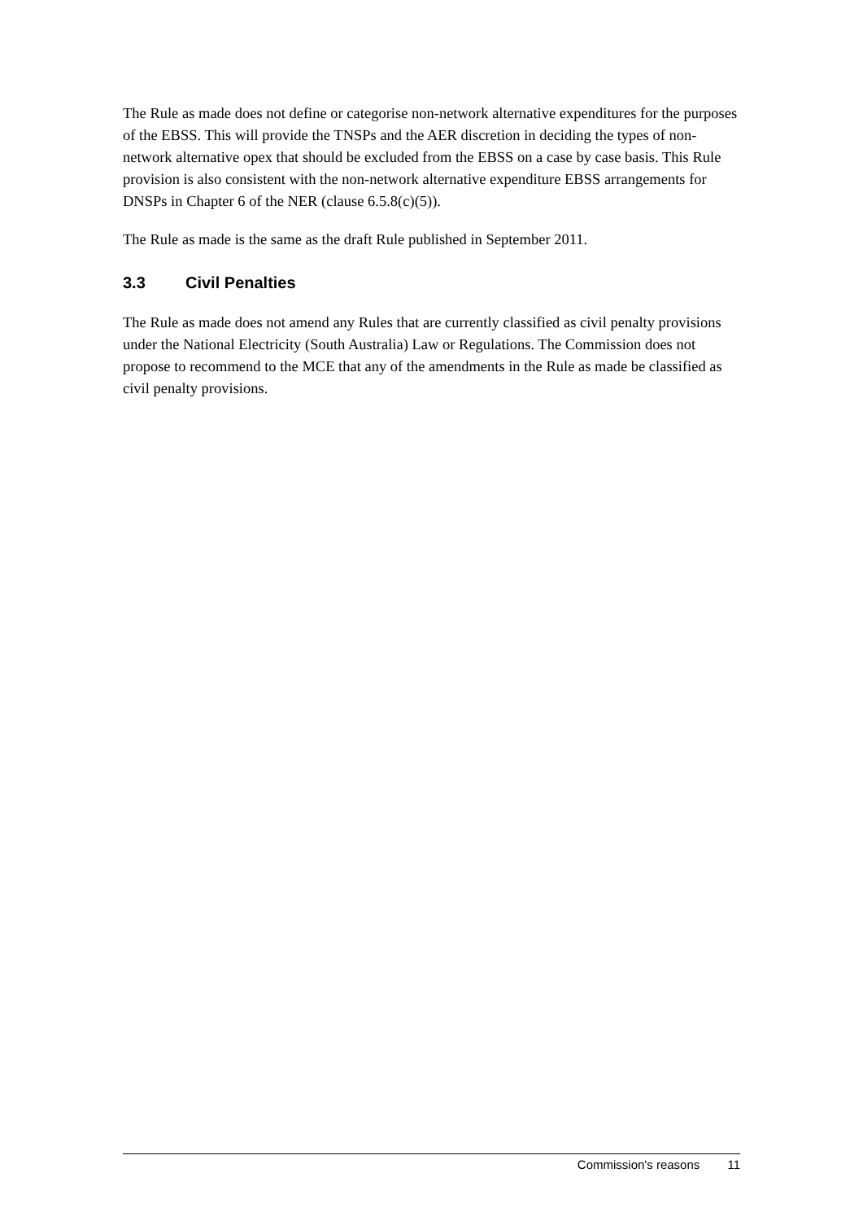The Rule as made does not define or categorise non-network alternative expenditures for the purposes of the EBSS. This will provide the TNSPs and the AER discretion in deciding the types of non-network alternative opex that should be excluded from the EBSS on a case by case basis. This Rule provision is also consistent with the non-network alternative expenditure EBSS arrangements for DNSPs in Chapter 6 of the NER (clause 6.5.8(c)(5)).
The Rule as made is the same as the draft Rule published in September 2011.
3.3 Civil Penalties
The Rule as made does not amend any Rules that are currently classified as civil penalty provisions under the National Electricity (South Australia) Law or Regulations. The Commission does not propose to recommend to the MCE that any of the amendments in the Rule as made be classified as civil penalty provisions.
Commission's reasons 11